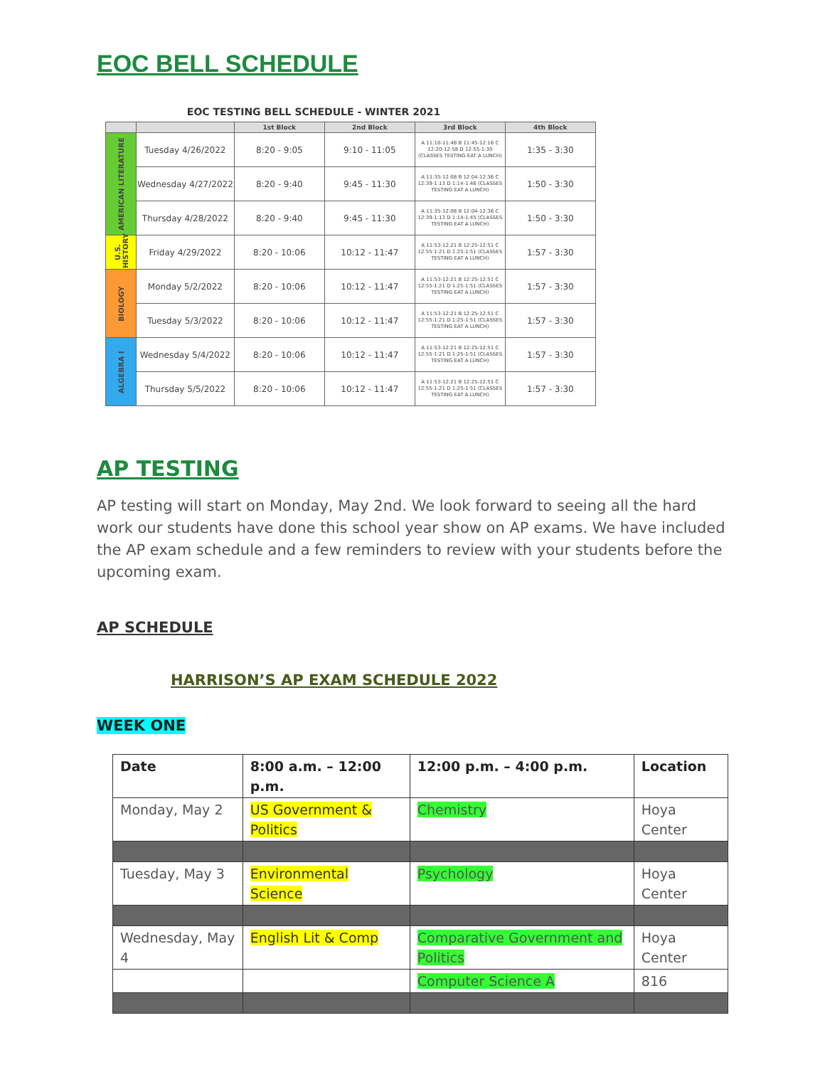EOC BELL SCHEDULE
EOC TESTING BELL SCHEDULE - WINTER 2021
| | | 1st Block | 2nd Block | 3rd Block | 4th Block |
| --- | --- | --- | --- | --- | --- |
| AMERICAN LITERATURE | Tuesday 4/26/2022 | 8:20 - 9:05 | 9:10 - 11:05 | A 11:10-11:48 B 11:45-12:16 C 12:20-12:58 D 12:55-1:30 (CLASSES TESTING EAT A LUNCH) | 1:35 - 3:30 |
| | Wednesday 4/27/2022 | 8:20 - 9:40 | 9:45 - 11:30 | A 11:35-12:08 B 12:04-12:36 C 12:39-1:13 D 1:14-1:46 (CLASSES TESTING EAT A LUNCH) | 1:50 - 3:30 |
| | Thursday 4/28/2022 | 8:20 - 9:40 | 9:45 - 11:30 | A 11:35-12:08 B 12:04-12:36 C 12:39-1:13 D 1:14-1:45 (CLASSES TESTING EAT A LUNCH) | 1:50 - 3:30 |
| U.S. HISTORY | Friday 4/29/2022 | 8:20 - 10:06 | 10:12 - 11:47 | A 11:53-12:21 B 12:25-12:51 C 12:55-1:21 D 1:25-1:51 (CLASSES TESTING EAT A LUNCH) | 1:57 - 3:30 |
| BIOLOGY | Monday 5/2/2022 | 8:20 - 10:06 | 10:12 - 11:47 | A 11:53-12:21 B 12:25-12:51 C 12:55-1:21 D 1:25-1:51 (CLASSES TESTING EAT A LUNCH) | 1:57 - 3:30 |
| | Tuesday 5/3/2022 | 8:20 - 10:06 | 10:12 - 11:47 | A 11:53-12:21 B 12:25-12:51 C 12:55-1:21 D 1:25-1:51 (CLASSES TESTING EAT A LUNCH) | 1:57 - 3:30 |
| ALGEBRA I | Wednesday 5/4/2022 | 8:20 - 10:06 | 10:12 - 11:47 | A 11:53-12:21 B 12:25-12:51 C 12:55-1:21 D 1:25-1:51 (CLASSES TESTING EAT A LUNCH) | 1:57 - 3:30 |
| | Thursday 5/5/2022 | 8:20 - 10:06 | 10:12 - 11:47 | A 11:53-12:21 B 12:25-12:51 C 12:55-1:21 D 1:25-1:51 (CLASSES TESTING EAT A LUNCH) | 1:57 - 3:30 |
AP TESTING
AP testing will start on Monday, May 2nd. We look forward to seeing all the hard work our students have done this school year show on AP exams. We have included the AP exam schedule and a few reminders to review with your students before the upcoming exam.
AP SCHEDULE
HARRISON’S AP EXAM SCHEDULE 2022
WEEK ONE
| Date | 8:00 a.m. – 12:00 p.m. | 12:00 p.m. – 4:00 p.m. | Location |
| --- | --- | --- | --- |
| Monday, May 2 | US Government & Politics | Chemistry | Hoya Center |
| Tuesday, May 3 | Environmental Science | Psychology | Hoya Center |
| Wednesday, May 4 | English Lit & Comp | Comparative Government and Politics | Hoya Center |
| | | Computer Science A | 816 |